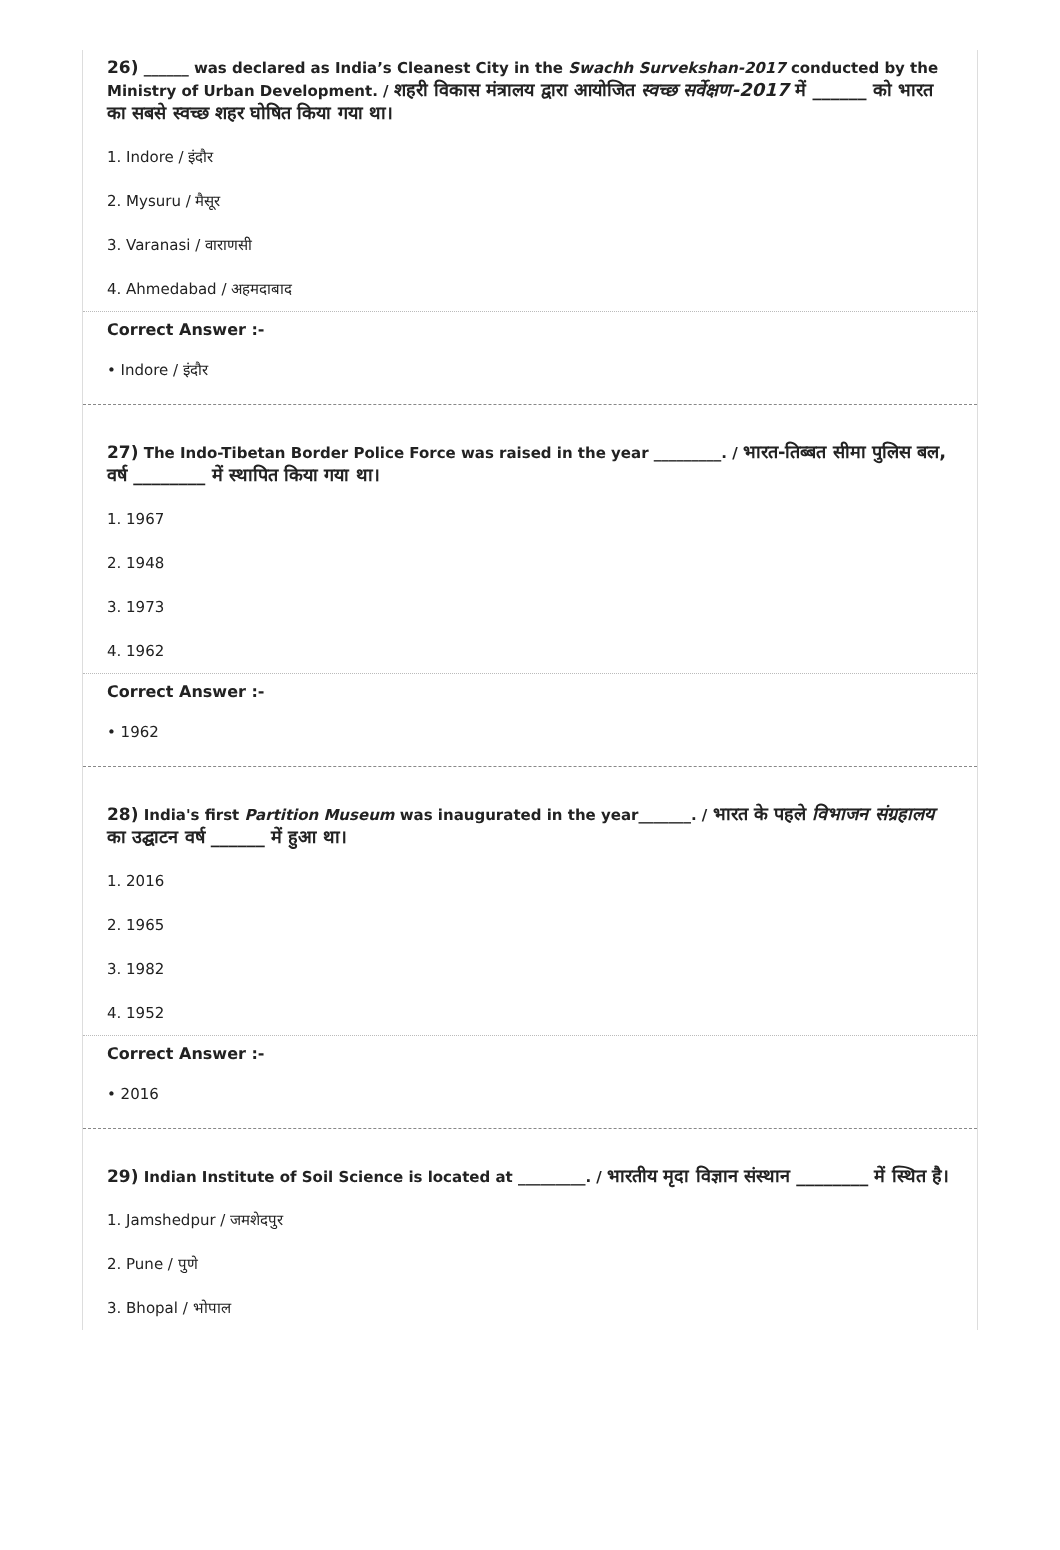26) ______ was declared as India’s Cleanest City in the Swachh Survekshan-2017 conducted by the Ministry of Urban Development. / शहरी विकास मंत्रालय द्वारा आयोजित स्वच्छ सर्वेक्षण-2017 में ______ को भारत का सबसे स्वच्छ शहर घोषित किया गया था।
1. Indore / इंदौर
2. Mysuru / मैसूर
3. Varanasi / वाराणसी
4. Ahmedabad / अहमदाबाद
Correct Answer :-
• Indore / इंदौर
27) The Indo-Tibetan Border Police Force was raised in the year _________. / भारत-तिब्बत सीमा पुलिस बल, वर्ष ________ में स्थापित किया गया था।
1. 1967
2. 1948
3. 1973
4. 1962
Correct Answer :-
• 1962
28) India's first Partition Museum was inaugurated in the year_______. / भारत के पहले विभाजन संग्रहालय का उद्घाटन वर्ष ______ में हुआ था।
1. 2016
2. 1965
3. 1982
4. 1952
Correct Answer :-
• 2016
29) Indian Institute of Soil Science is located at _________. / भारतीय मृदा विज्ञान संस्थान ________ में स्थित है।
1. Jamshedpur / जमशेदपुर
2. Pune / पुणे
3. Bhopal / भोपाल